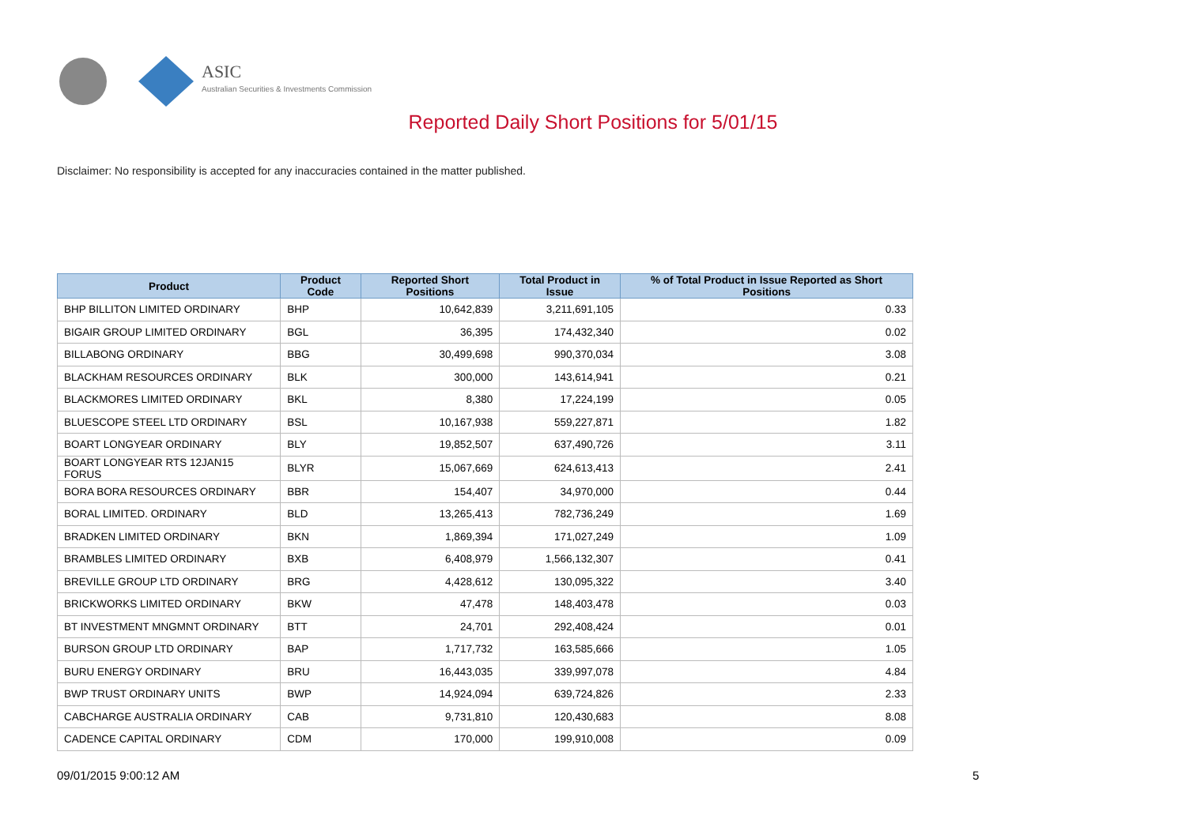ASIC
Australian Securities & Investments Commission
Reported Daily Short Positions for 5/01/15
Disclaimer: No responsibility is accepted for any inaccuracies contained in the matter published.
| Product | Product Code | Reported Short Positions | Total Product in Issue | % of Total Product in Issue Reported as Short Positions |
| --- | --- | --- | --- | --- |
| BHP BILLITON LIMITED ORDINARY | BHP | 10,642,839 | 3,211,691,105 | 0.33 |
| BIGAIR GROUP LIMITED ORDINARY | BGL | 36,395 | 174,432,340 | 0.02 |
| BILLABONG ORDINARY | BBG | 30,499,698 | 990,370,034 | 3.08 |
| BLACKHAM RESOURCES ORDINARY | BLK | 300,000 | 143,614,941 | 0.21 |
| BLACKMORES LIMITED ORDINARY | BKL | 8,380 | 17,224,199 | 0.05 |
| BLUESCOPE STEEL LTD ORDINARY | BSL | 10,167,938 | 559,227,871 | 1.82 |
| BOART LONGYEAR ORDINARY | BLY | 19,852,507 | 637,490,726 | 3.11 |
| BOART LONGYEAR RTS 12JAN15 FORUS | BLYR | 15,067,669 | 624,613,413 | 2.41 |
| BORA BORA RESOURCES ORDINARY | BBR | 154,407 | 34,970,000 | 0.44 |
| BORAL LIMITED. ORDINARY | BLD | 13,265,413 | 782,736,249 | 1.69 |
| BRADKEN LIMITED ORDINARY | BKN | 1,869,394 | 171,027,249 | 1.09 |
| BRAMBLES LIMITED ORDINARY | BXB | 6,408,979 | 1,566,132,307 | 0.41 |
| BREVILLE GROUP LTD ORDINARY | BRG | 4,428,612 | 130,095,322 | 3.40 |
| BRICKWORKS LIMITED ORDINARY | BKW | 47,478 | 148,403,478 | 0.03 |
| BT INVESTMENT MNGMNT ORDINARY | BTT | 24,701 | 292,408,424 | 0.01 |
| BURSON GROUP LTD ORDINARY | BAP | 1,717,732 | 163,585,666 | 1.05 |
| BURU ENERGY ORDINARY | BRU | 16,443,035 | 339,997,078 | 4.84 |
| BWP TRUST ORDINARY UNITS | BWP | 14,924,094 | 639,724,826 | 2.33 |
| CABCHARGE AUSTRALIA ORDINARY | CAB | 9,731,810 | 120,430,683 | 8.08 |
| CADENCE CAPITAL ORDINARY | CDM | 170,000 | 199,910,008 | 0.09 |
09/01/2015 9:00:12 AM 5